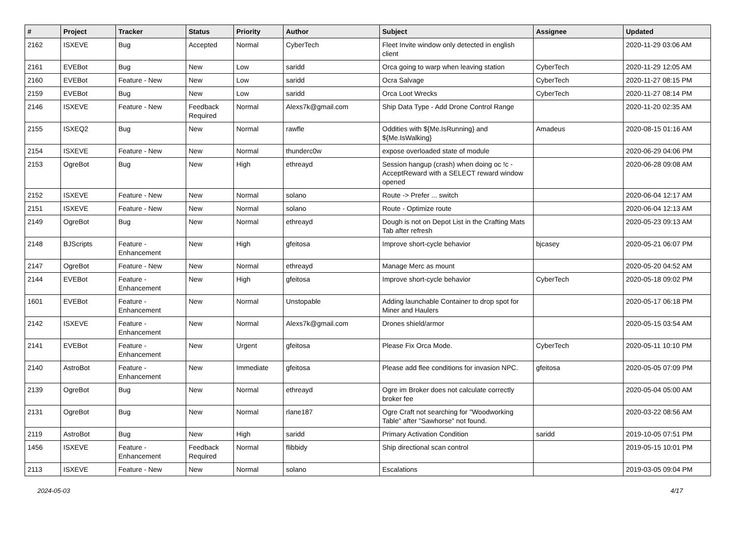| # | Project | Tracker | Status | Priority | Author | Subject | Assignee | Updated |
| --- | --- | --- | --- | --- | --- | --- | --- | --- |
| 2162 | ISXEVE | Bug | Accepted | Normal | CyberTech | Fleet Invite window only detected in english client | | 2020-11-29 03:06 AM |
| 2161 | EVEBot | Bug | New | Low | saridd | Orca going to warp when leaving station | CyberTech | 2020-11-29 12:05 AM |
| 2160 | EVEBot | Feature - New | New | Low | saridd | Ocra Salvage | CyberTech | 2020-11-27 08:15 PM |
| 2159 | EVEBot | Bug | New | Low | saridd | Orca Loot Wrecks | CyberTech | 2020-11-27 08:14 PM |
| 2146 | ISXEVE | Feature - New | Feedback Required | Normal | Alexs7k@gmail.com | Ship Data Type - Add Drone Control Range | | 2020-11-20 02:35 AM |
| 2155 | ISXEQ2 | Bug | New | Normal | rawfle | Oddities with ${Me.IsRunning} and ${Me.IsWalking} | Amadeus | 2020-08-15 01:16 AM |
| 2154 | ISXEVE | Feature - New | New | Normal | thunderc0w | expose overloaded state of module | | 2020-06-29 04:06 PM |
| 2153 | OgreBot | Bug | New | High | ethreayd | Session hangup (crash) when doing oc !c -AcceptReward with a SELECT reward window opened | | 2020-06-28 09:08 AM |
| 2152 | ISXEVE | Feature - New | New | Normal | solano | Route -> Prefer ... switch | | 2020-06-04 12:17 AM |
| 2151 | ISXEVE | Feature - New | New | Normal | solano | Route - Optimize route | | 2020-06-04 12:13 AM |
| 2149 | OgreBot | Bug | New | Normal | ethreayd | Dough is not on Depot List in the Crafting Mats Tab after refresh | | 2020-05-23 09:13 AM |
| 2148 | BJScripts | Feature - Enhancement | New | High | gfeitosa | Improve short-cycle behavior | bjcasey | 2020-05-21 06:07 PM |
| 2147 | OgreBot | Feature - New | New | Normal | ethreayd | Manage Merc as mount | | 2020-05-20 04:52 AM |
| 2144 | EVEBot | Feature - Enhancement | New | High | gfeitosa | Improve short-cycle behavior | CyberTech | 2020-05-18 09:02 PM |
| 1601 | EVEBot | Feature - Enhancement | New | Normal | Unstopable | Adding launchable Container to drop spot for Miner and Haulers | | 2020-05-17 06:18 PM |
| 2142 | ISXEVE | Feature - Enhancement | New | Normal | Alexs7k@gmail.com | Drones shield/armor | | 2020-05-15 03:54 AM |
| 2141 | EVEBot | Feature - Enhancement | New | Urgent | gfeitosa | Please Fix Orca Mode. | CyberTech | 2020-05-11 10:10 PM |
| 2140 | AstroBot | Feature - Enhancement | New | Immediate | gfeitosa | Please add flee conditions for invasion NPC. | gfeitosa | 2020-05-05 07:09 PM |
| 2139 | OgreBot | Bug | New | Normal | ethreayd | Ogre im Broker does not calculate correctly broker fee | | 2020-05-04 05:00 AM |
| 2131 | OgreBot | Bug | New | Normal | rlane187 | Ogre Craft not searching for "Woodworking Table" after "Sawhorse" not found. | | 2020-03-22 08:56 AM |
| 2119 | AstroBot | Bug | New | High | saridd | Primary Activation Condition | saridd | 2019-10-05 07:51 PM |
| 1456 | ISXEVE | Feature - Enhancement | Feedback Required | Normal | flibbidy | Ship directional scan control | | 2019-05-15 10:01 PM |
| 2113 | ISXEVE | Feature - New | New | Normal | solano | Escalations | | 2019-03-05 09:04 PM |
2024-05-03 4/17